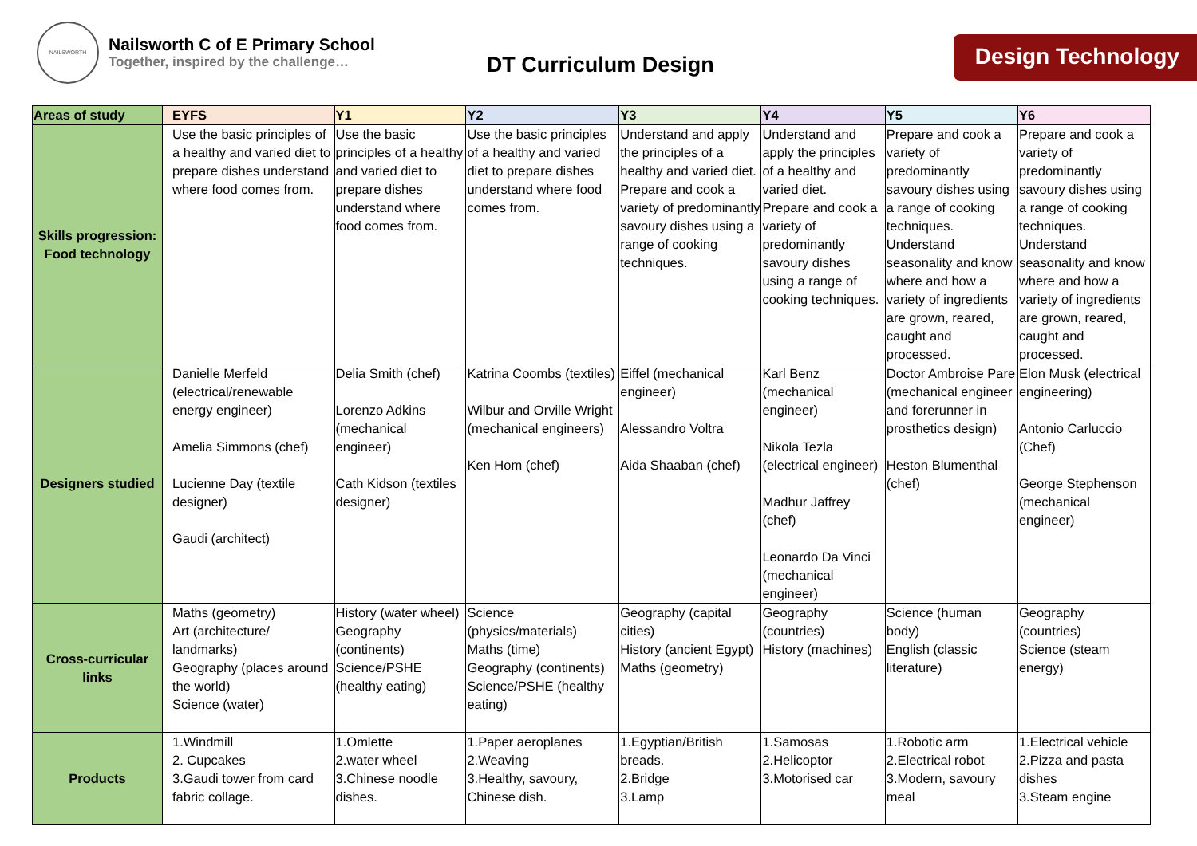NAILSWORTH
Nailsworth C of E Primary School
Together, inspired by the challenge…
DT Curriculum Design
Design Technology
| Areas of study | EYFS | Y1 | Y2 | Y3 | Y4 | Y5 | Y6 |
| --- | --- | --- | --- | --- | --- | --- | --- |
| Skills progression: Food technology | Use the basic principles of a healthy and varied diet to prepare dishes understand where food comes from. | Use the basic principles of a healthy and varied diet to prepare dishes understand where food comes from. | Use the basic principles of a healthy and varied diet to prepare dishes understand where food comes from. | Understand and apply the principles of a healthy and varied diet. Prepare and cook a variety of predominantly savoury dishes using a range of cooking techniques. | Understand and apply the principles of a healthy and varied diet. Prepare and cook a variety of predominantly savoury dishes using a range of cooking techniques. | Prepare and cook a variety of predominantly savoury dishes using a range of cooking techniques. Understand seasonality and know where and how a variety of ingredients are grown, reared, caught and processed. | Prepare and cook a variety of predominantly savoury dishes using a range of cooking techniques. Understand seasonality and know where and how a variety of ingredients are grown, reared, caught and processed. |
| Designers studied | Danielle Merfeld (electrical/renewable energy engineer) Amelia Simmons (chef) Lucienne Day (textile designer) Gaudi (architect) | Delia Smith (chef) Lorenzo Adkins (mechanical engineer) Cath Kidson (textiles designer) | Katrina Coombs (textiles) Wilbur and Orville Wright (mechanical engineers) Ken Hom (chef) | Eiffel (mechanical engineer) Alessandro Voltra Aida Shaaban (chef) | Karl Benz (mechanical engineer) Nikola Tezla (electrical engineer) Madhur Jaffrey (chef) Leonardo Da Vinci (mechanical engineer) | Doctor Ambroise Pare (mechanical engineer and forerunner in prosthetics design) Heston Blumenthal (chef) | Elon Musk (electrical engineering) Antonio Carluccio (Chef) George Stephenson (mechanical engineer) |
| Cross-curricular links | Maths (geometry) Art (architecture/ landmarks) Geography (places around the world) Science (water) | History (water wheel) Geography (continents) Science/PSHE (healthy eating) | Science (physics/materials) Maths (time) Geography (continents) Science/PSHE (healthy eating) | Geography (capital cities) History (ancient Egypt) Maths (geometry) | Geography (countries) History (machines) | Science (human body) English (classic literature) | Geography (countries) Science (steam energy) |
| Products | 1.Windmill 2. Cupcakes 3.Gaudi tower from card fabric collage. | 1.Omlette 2.water wheel 3.Chinese noodle dishes. | 1.Paper aeroplanes 2.Weaving 3.Healthy, savoury, Chinese dish. | 1.Egyptian/British breads. 2.Bridge 3.Lamp | 1.Samosas 2.Helicoptor 3.Motorised car | 1.Robotic arm 2.Electrical robot 3.Modern, savoury meal | 1.Electrical vehicle 2.Pizza and pasta dishes 3.Steam engine |